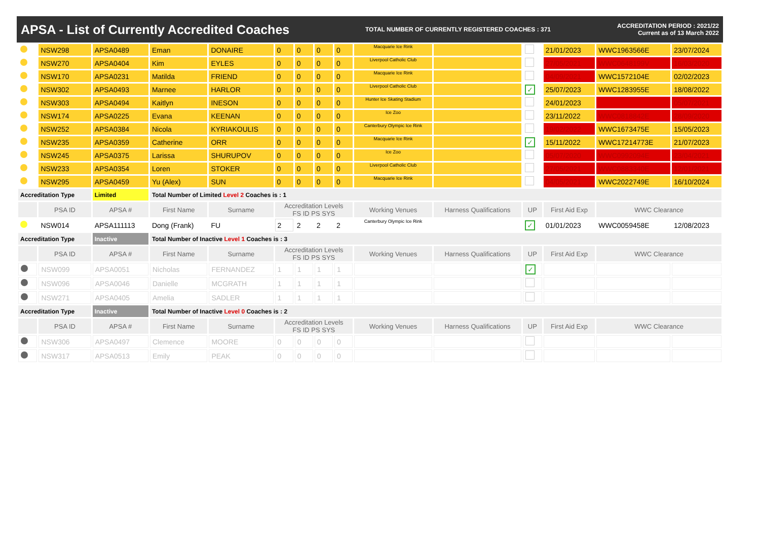APSA - List of Currently Accredited Coaches
TOTAL NUMBER OF CURRENTLY REGISTERED COACHES : 371
ACCREDITATION PERIOD : 2021/22
Current as of 13 March 2022
| | NSW298 | APSA0489 | Eman | DONAIRE | 0 | 0 | 0 | 0 | Macquarie Ice Rink | | | 21/01/2023 | WWC1963566E | 23/07/2024 |
| | NSW270 | APSA0404 | Kim | EYLES | 0 | 0 | 0 | 0 | Liverpool Catholic Club | | | 27/05/2021 | WWC0648199V | 16/03/2020 |
| | NSW170 | APSA0231 | Matilda | FRIEND | 0 | 0 | 0 | 0 | Macquarie Ice Rink | | | 04/09/2021 | WWC1572104E | 02/02/2023 |
| | NSW302 | APSA0493 | Marnee | HARLOR | 0 | 0 | 0 | 0 | Liverpool Catholic Club | | ✓ | 25/07/2023 | WWC1283955E | 18/08/2022 |
| | NSW303 | APSA0494 | Kaitlyn | INESON | 0 | 0 | 0 | 0 | Hunter Ice Skating Stadium | | | 24/01/2023 | | 05/07/2021 |
| | NSW174 | APSA0225 | Evana | KEENAN | 0 | 0 | 0 | 0 | Ice Zoo | | | 23/11/2022 | WWC0818842E | 28/09/2020 |
| | NSW252 | APSA0384 | Nicola | KYRIAKOULIS | 0 | 0 | 0 | 0 | Canterbury Olympic Ice Rink | | | 19/02/2022 | WWC1673475E | 15/05/2023 |
| | NSW235 | APSA0359 | Catherine | ORR | 0 | 0 | 0 | 0 | Macquarie Ice Rink | | ✓ | 15/11/2022 | WWC17214773E | 21/07/2023 |
| | NSW245 | APSA0375 | Larissa | SHURUPOV | 0 | 0 | 0 | 0 | Ice Zoo | | | 05/07/2020 | WWC0992094E | 23/04/2021 |
| | NSW233 | APSA0354 | Loren | STOKER | 0 | 0 | 0 | 0 | Liverpool Catholic Club | | | 27/05/2021 | WWC0883340E | 12/01/2021 |
| | NSW295 | APSA0459 | Yu (Alex) | SUN | 0 | 0 | 0 | 0 | Macquarie Ice Rink | | | 04/05/2021 | WWC2022749E | 16/10/2024 |
| Accreditation Type | | Limited | Total Number of Limited Level 2 Coaches is : 1 | | | | | | | | | | | |
| | PSA ID | APSA # | First Name | Surname | Accreditation Levels FS ID PS SYS | | | | Working Venues | Harness Qualifications | UP | First Aid Exp | WWC Clearance | |
| | NSW014 | APSA111113 | Dong (Frank) | FU | 2 | 2 | 2 | 2 | Canterbury Olympic Ice Rink | | ✓ | 01/01/2023 | WWC0059458E | 12/08/2023 |
| Accreditation Type | | Inactive | Total Number of Inactive Level 1 Coaches is : 3 | | | | | | | | | | | |
| | PSA ID | APSA # | First Name | Surname | Accreditation Levels FS ID PS SYS | | | | Working Venues | Harness Qualifications | UP | First Aid Exp | WWC Clearance | |
| | NSW099 | APSA0051 | Nicholas | FERNANDEZ | 1 | 1 | 1 | 1 | | | ✓ | | | |
| | NSW096 | APSA0046 | Danielle | MCGRATH | 1 | 1 | 1 | 1 | | | | | | |
| | NSW271 | APSA0405 | Amelia | SADLER | 1 | 1 | 1 | 1 | | | | | | |
| Accreditation Type | | Inactive | Total Number of Inactive Level 0 Coaches is : 2 | | | | | | | | | | | |
| | PSA ID | APSA # | First Name | Surname | Accreditation Levels FS ID PS SYS | | | | Working Venues | Harness Qualifications | UP | First Aid Exp | WWC Clearance | |
| | NSW306 | APSA0497 | Clemence | MOORE | 0 | 0 | 0 | 0 | | | | | | |
| | NSW317 | APSA0513 | Emily | PEAK | 0 | 0 | 0 | 0 | | | | | | |